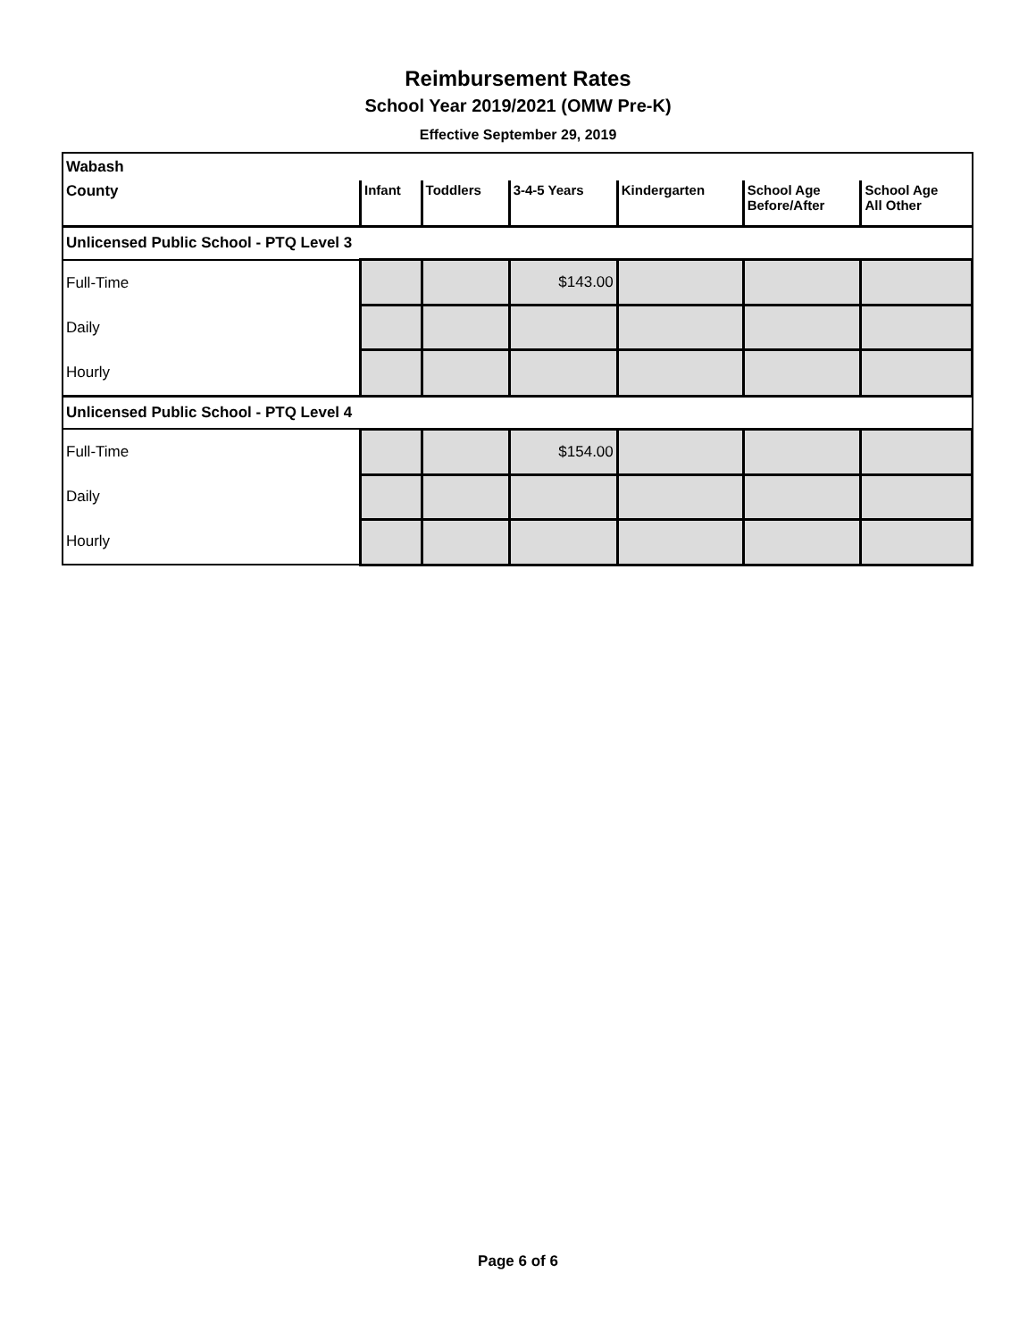Reimbursement Rates
School Year 2019/2021 (OMW Pre-K)
Effective September 29, 2019
| Wabash | | | | | | |
| County | Infant | Toddlers | 3-4-5 Years | Kindergarten | School Age Before/After | School Age All Other |
| Unlicensed Public School - PTQ Level 3 | | | | | | |
| Full-Time | | | $143.00 | | | |
| Daily | | | | | | |
| Hourly | | | | | | |
| Unlicensed Public School - PTQ Level 4 | | | | | | |
| Full-Time | | | $154.00 | | | |
| Daily | | | | | | |
| Hourly | | | | | | |
Page 6 of 6